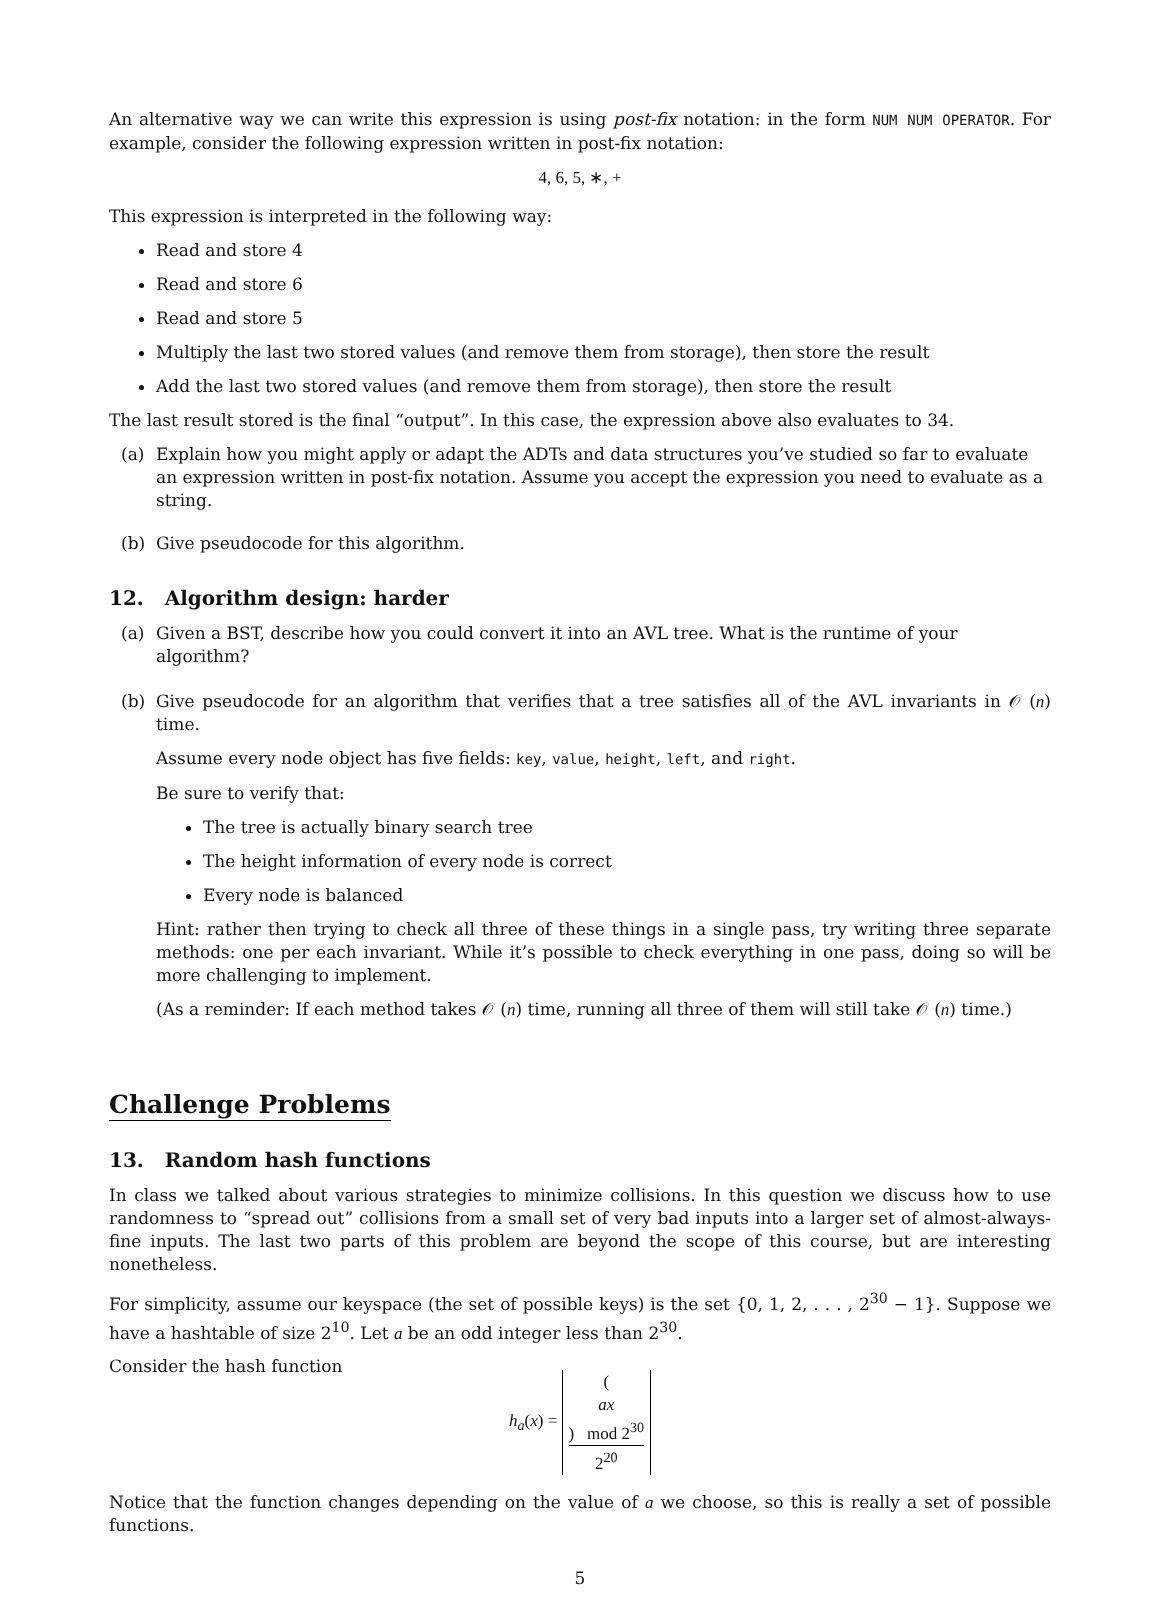An alternative way we can write this expression is using post-fix notation: in the form NUM NUM OPERATOR. For example, consider the following expression written in post-fix notation:
4, 6, 5, ∗, +
This expression is interpreted in the following way:
Read and store 4
Read and store 6
Read and store 5
Multiply the last two stored values (and remove them from storage), then store the result
Add the last two stored values (and remove them from storage), then store the result
The last result stored is the final “output”. In this case, the expression above also evaluates to 34.
(a) Explain how you might apply or adapt the ADTs and data structures you’ve studied so far to evaluate an expression written in post-fix notation. Assume you accept the expression you need to evaluate as a string.
(b) Give pseudocode for this algorithm.
12. Algorithm design: harder
(a) Given a BST, describe how you could convert it into an AVL tree. What is the runtime of your algorithm?
(b) Give pseudocode for an algorithm that verifies that a tree satisfies all of the AVL invariants in 𝒪 (n) time.
Assume every node object has five fields: key, value, height, left, and right.
Be sure to verify that:
The tree is actually binary search tree
The height information of every node is correct
Every node is balanced
Hint: rather then trying to check all three of these things in a single pass, try writing three separate methods: one per each invariant. While it’s possible to check everything in one pass, doing so will be more challenging to implement.
(As a reminder: If each method takes 𝒪 (n) time, running all three of them will still take 𝒪 (n) time.)
Challenge Problems
13. Random hash functions
In class we talked about various strategies to minimize collisions. In this question we discuss how to use randomness to “spread out” collisions from a small set of very bad inputs into a larger set of almost-always-fine inputs. The last two parts of this problem are beyond the scope of this course, but are interesting nonetheless.
For simplicity, assume our keyspace (the set of possible keys) is the set {0, 1, 2, . . . , 2<sup>30</sup> − 1}. Suppose we have a hashtable of size 2<sup>10</sup>. Let a be an odd integer less than 2<sup>30</sup>.
Consider the hash function
h<sub>a</sub>(x) = (ax) mod 2<sup>30</sup> 2<sup>20</sup>
Notice that the function changes depending on the value of a we choose, so this is really a set of possible functions.
5